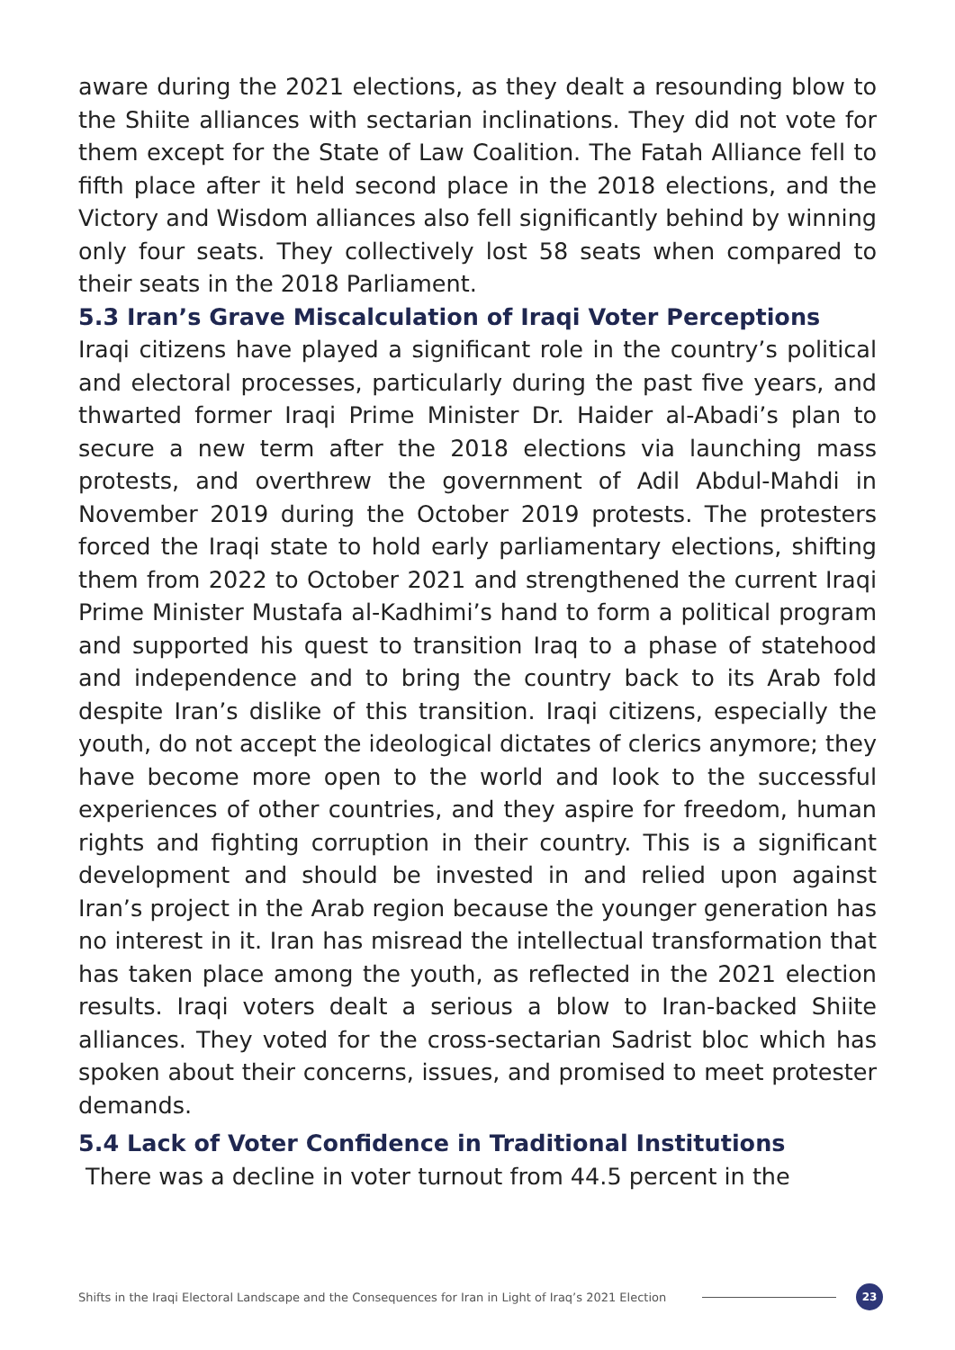aware during the 2021 elections, as they dealt a resounding blow to the Shiite alliances with sectarian inclinations. They did not vote for them except for the State of Law Coalition. The Fatah Alliance fell to fifth place after it held second place in the 2018 elections, and the Victory and Wisdom alliances also fell significantly behind by winning only four seats. They collectively lost 58 seats when compared to their seats in the 2018 Parliament.
5.3 Iran’s Grave Miscalculation of Iraqi Voter Perceptions
Iraqi citizens have played a significant role in the country’s political and electoral processes, particularly during the past five years, and thwarted former Iraqi Prime Minister Dr. Haider al-Abadi’s plan to secure a new term after the 2018 elections via launching mass protests, and overthrew the government of Adil Abdul-Mahdi in November 2019 during the October 2019 protests. The protesters forced the Iraqi state to hold early parliamentary elections, shifting them from 2022 to October 2021 and strengthened the current Iraqi Prime Minister Mustafa al-Kadhimi’s hand to form a political program and supported his quest to transition Iraq to a phase of statehood and independence and to bring the country back to its Arab fold despite Iran’s dislike of this transition. Iraqi citizens, especially the youth, do not accept the ideological dictates of clerics anymore; they have become more open to the world and look to the successful experiences of other countries, and they aspire for freedom, human rights and fighting corruption in their country. This is a significant development and should be invested in and relied upon against Iran’s project in the Arab region because the younger generation has no interest in it. Iran has misread the intellectual transformation that has taken place among the youth, as reflected in the 2021 election results. Iraqi voters dealt a serious a blow to Iran-backed Shiite alliances. They voted for the cross-sectarian Sadrist bloc which has spoken about their concerns, issues, and promised to meet protester demands.
5.4 Lack of Voter Confidence in Traditional Institutions
There was a decline in voter turnout from 44.5 percent in the
Shifts in the Iraqi Electoral Landscape and the Consequences for Iran in Light of Iraq’s 2021 Election 23